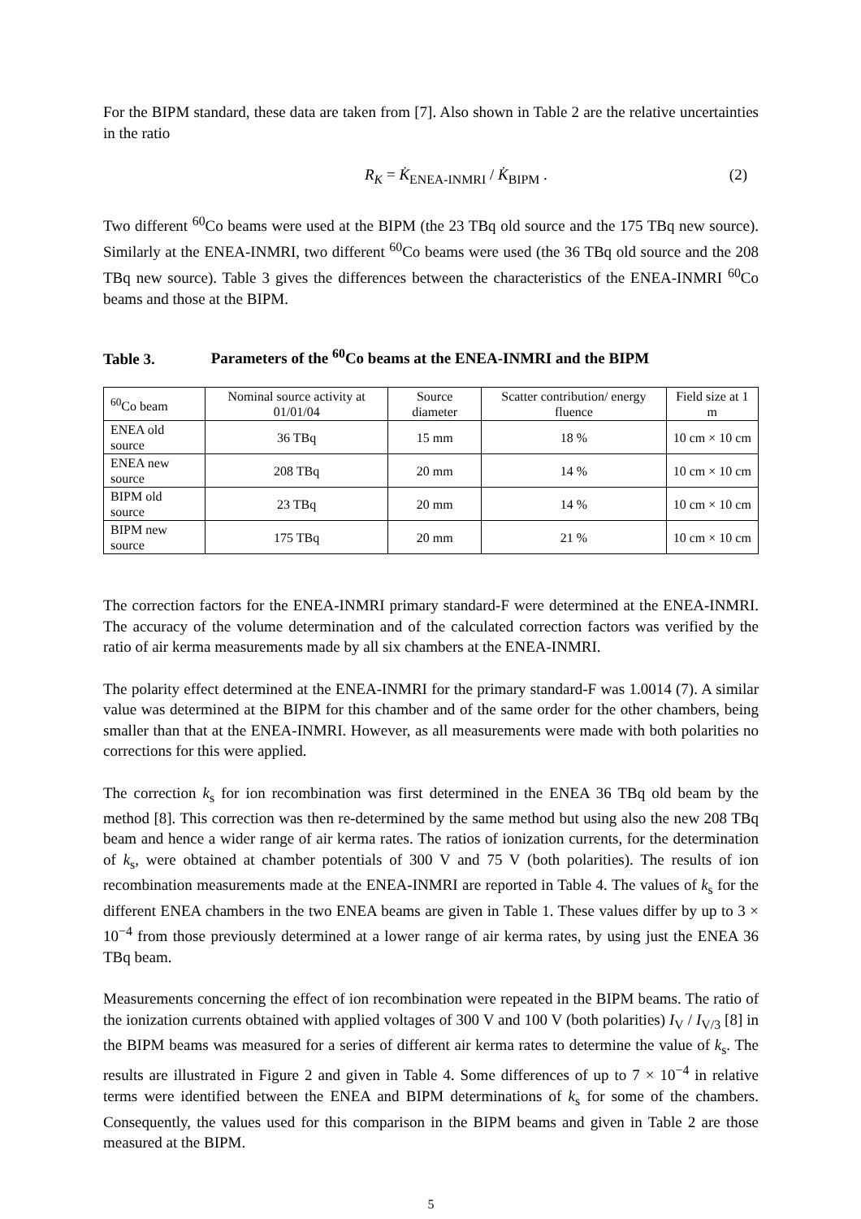For the BIPM standard, these data are taken from [7]. Also shown in Table 2 are the relative uncertainties in the ratio
R<sub>K</sub> = K̇<sub>ENEA-INMRI</sub> / K̇<sub>BIPM</sub> . (2)
Two different <sup>60</sup>Co beams were used at the BIPM (the 23 TBq old source and the 175 TBq new source). Similarly at the ENEA-INMRI, two different <sup>60</sup>Co beams were used (the 36 TBq old source and the 208 TBq new source). Table 3 gives the differences between the characteristics of the ENEA-INMRI <sup>60</sup>Co beams and those at the BIPM.
Table 3. Parameters of the <sup>60</sup>Co beams at the ENEA-INMRI and the BIPM
| <sup>60</sup>Co beam | Nominal source activity at 01/01/04 | Source diameter | Scatter contribution/ energy fluence | Field size at 1 m |
| ENEA old source | 36 TBq | 15 mm | 18 % | 10 cm × 10 cm |
| ENEA new source | 208 TBq | 20 mm | 14 % | 10 cm × 10 cm |
| BIPM old source | 23 TBq | 20 mm | 14 % | 10 cm × 10 cm |
| BIPM new source | 175 TBq | 20 mm | 21 % | 10 cm × 10 cm |
The correction factors for the ENEA-INMRI primary standard-F were determined at the ENEA-INMRI. The accuracy of the volume determination and of the calculated correction factors was verified by the ratio of air kerma measurements made by all six chambers at the ENEA-INMRI.
The polarity effect determined at the ENEA-INMRI for the primary standard-F was 1.0014 (7). A similar value was determined at the BIPM for this chamber and of the same order for the other chambers, being smaller than that at the ENEA-INMRI. However, as all measurements were made with both polarities no corrections for this were applied.
The correction k<sub>s</sub> for ion recombination was first determined in the ENEA 36 TBq old beam by the method [8]. This correction was then re-determined by the same method but using also the new 208 TBq beam and hence a wider range of air kerma rates. The ratios of ionization currents, for the determination of k<sub>s</sub>, were obtained at chamber potentials of 300 V and 75 V (both polarities). The results of ion recombination measurements made at the ENEA-INMRI are reported in Table 4. The values of k<sub>s</sub> for the different ENEA chambers in the two ENEA beams are given in Table 1. These values differ by up to 3 × 10<sup>−4</sup> from those previously determined at a lower range of air kerma rates, by using just the ENEA 36 TBq beam.
Measurements concerning the effect of ion recombination were repeated in the BIPM beams. The ratio of the ionization currents obtained with applied voltages of 300 V and 100 V (both polarities) I<sub>V</sub> / I<sub>V/3</sub> [8] in the BIPM beams was measured for a series of different air kerma rates to determine the value of k<sub>s</sub>. The results are illustrated in Figure 2 and given in Table 4. Some differences of up to 7 × 10<sup>−4</sup> in relative terms were identified between the ENEA and BIPM determinations of k<sub>s</sub> for some of the chambers. Consequently, the values used for this comparison in the BIPM beams and given in Table 2 are those measured at the BIPM.
5